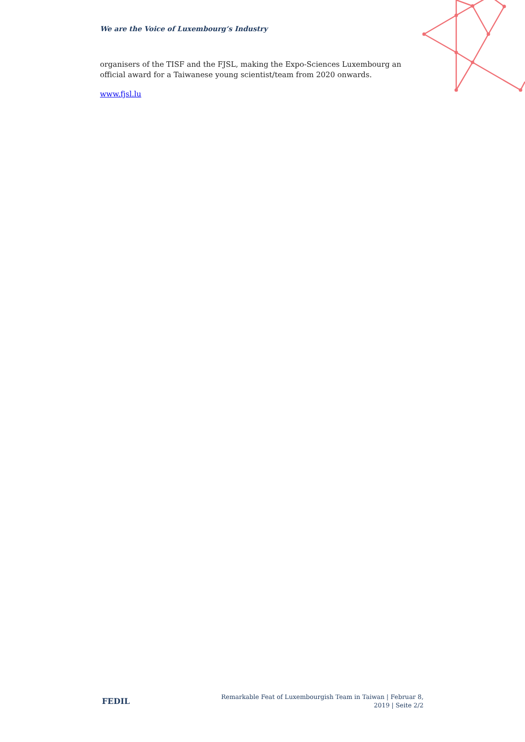We are the Voice of Luxembourg‘s Industry
organisers of the TISF and the FJSL, making the Expo-Sciences Luxembourg an official award for a Taiwanese young scientist/team from 2020 onwards.
www.fjsl.lu
FEDIL
Remarkable Feat of Luxembourgish Team in Taiwan | Februar 8, 2019 | Seite 2/2